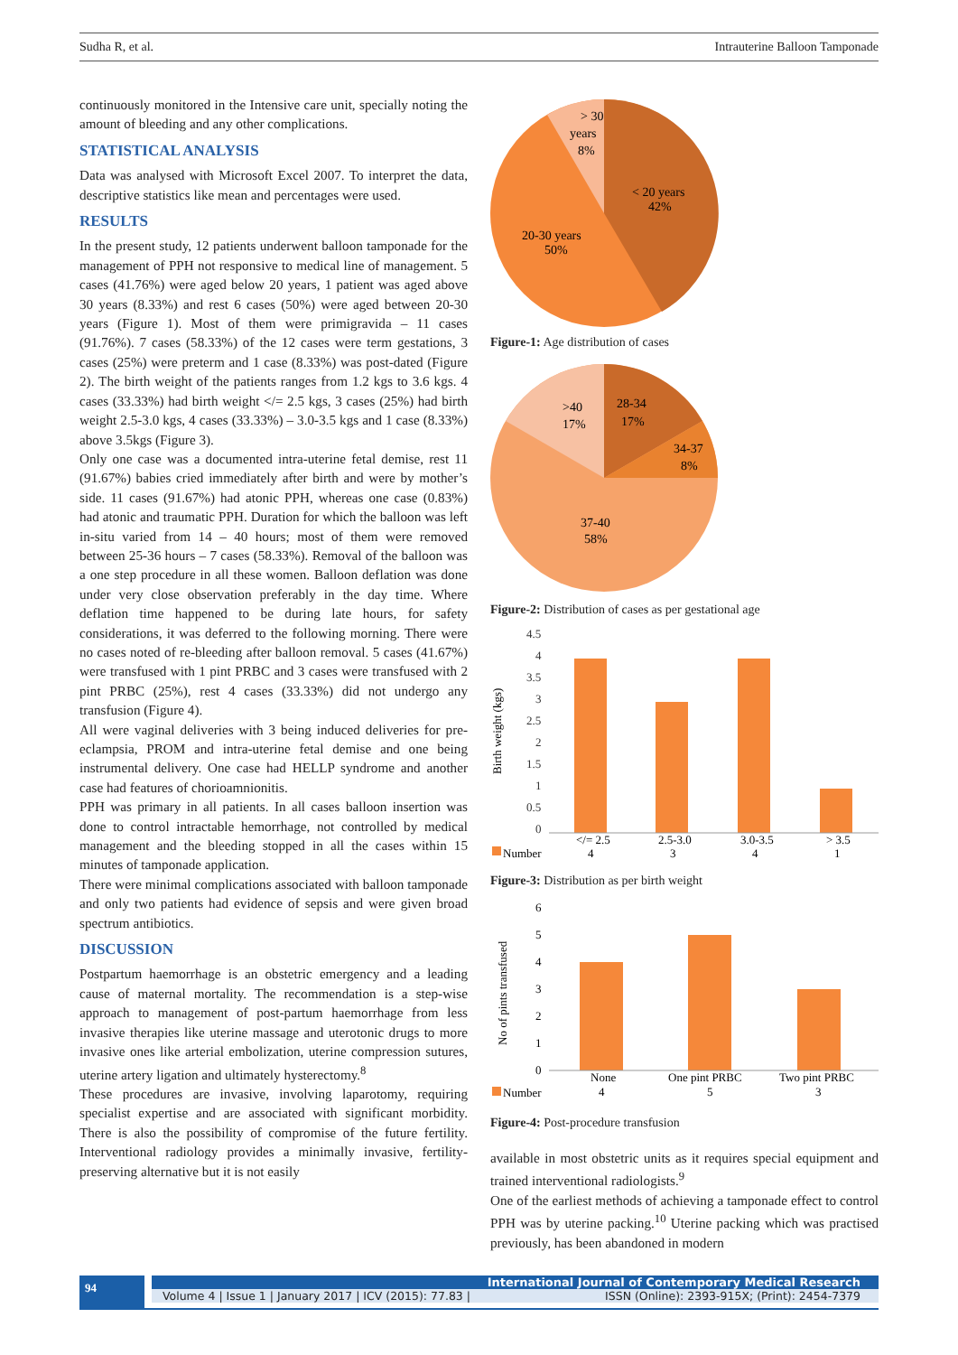Sudha R, et al. Intrauterine Balloon Tamponade
continuously monitored in the Intensive care unit, specially noting the amount of bleeding and any other complications.
STATISTICAL ANALYSIS
Data was analysed with Microsoft Excel 2007. To interpret the data, descriptive statistics like mean and percentages were used.
RESULTS
In the present study, 12 patients underwent balloon tamponade for the management of PPH not responsive to medical line of management. 5 cases (41.76%) were aged below 20 years, 1 patient was aged above 30 years (8.33%) and rest 6 cases (50%) were aged between 20-30 years (Figure 1). Most of them were primigravida – 11 cases (91.76%). 7 cases (58.33%) of the 12 cases were term gestations, 3 cases (25%) were preterm and 1 case (8.33%) was post-dated (Figure 2). The birth weight of the patients ranges from 1.2 kgs to 3.6 kgs. 4 cases (33.33%) had birth weight </= 2.5 kgs, 3 cases (25%) had birth weight 2.5-3.0 kgs, 4 cases (33.33%) – 3.0-3.5 kgs and 1 case (8.33%) above 3.5kgs (Figure 3).
Only one case was a documented intra-uterine fetal demise, rest 11 (91.67%) babies cried immediately after birth and were by mother’s side. 11 cases (91.67%) had atonic PPH, whereas one case (0.83%) had atonic and traumatic PPH. Duration for which the balloon was left in-situ varied from 14 – 40 hours; most of them were removed between 25-36 hours – 7 cases (58.33%). Removal of the balloon was a one step procedure in all these women. Balloon deflation was done under very close observation preferably in the day time. Where deflation time happened to be during late hours, for safety considerations, it was deferred to the following morning. There were no cases noted of re-bleeding after balloon removal. 5 cases (41.67%) were transfused with 1 pint PRBC and 3 cases were transfused with 2 pint PRBC (25%), rest 4 cases (33.33%) did not undergo any transfusion (Figure 4).
All were vaginal deliveries with 3 being induced deliveries for pre-eclampsia, PROM and intra-uterine fetal demise and one being instrumental delivery. One case had HELLP syndrome and another case had features of chorioamnionitis.
PPH was primary in all patients. In all cases balloon insertion was done to control intractable hemorrhage, not controlled by medical management and the bleeding stopped in all the cases within 15 minutes of tamponade application.
There were minimal complications associated with balloon tamponade and only two patients had evidence of sepsis and were given broad spectrum antibiotics.
DISCUSSION
Postpartum haemorrhage is an obstetric emergency and a leading cause of maternal mortality. The recommendation is a step-wise approach to management of post-partum haemorrhage from less invasive therapies like uterine massage and uterotonic drugs to more invasive ones like arterial embolization, uterine compression sutures, uterine artery ligation and ultimately hysterectomy.<sup>8</sup>
These procedures are invasive, involving laparotomy, requiring specialist expertise and are associated with significant morbidity. There is also the possibility of compromise of the future fertility. Interventional radiology provides a minimally invasive, fertility-preserving alternative but it is not easily
> 30
years
8%
< 20 years
42%
20-30 years
50%
Figure-1: Age distribution of cases
>40
17%
28-34
17%
34-37
8%
37-40
58%
Figure-2: Distribution of cases as per gestational age
Birth weight (kgs)
4.5
4
3.5
3
2.5
2
1.5
1
0.5
0
</= 2.5
2.5-3.0
3.0-3.5
> 3.5
Number
4
3
4
1
Figure-3: Distribution as per birth weight
No of pints transfused
6
5
4
3
2
1
0
None
One pint PRBC
Two pint PRBC
Number
4
5
3
Figure-4: Post-procedure transfusion
available in most obstetric units as it requires special equipment and trained interventional radiologists.<sup>9</sup>
One of the earliest methods of achieving a tamponade effect to control PPH was by uterine packing.<sup>10</sup> Uterine packing which was practised previously, has been abandoned in modern
94
International Journal of Contemporary Medical Research
Volume 4 | Issue 1 | January 2017 | ICV (2015): 77.83 | ISSN (Online): 2393-915X; (Print): 2454-7379